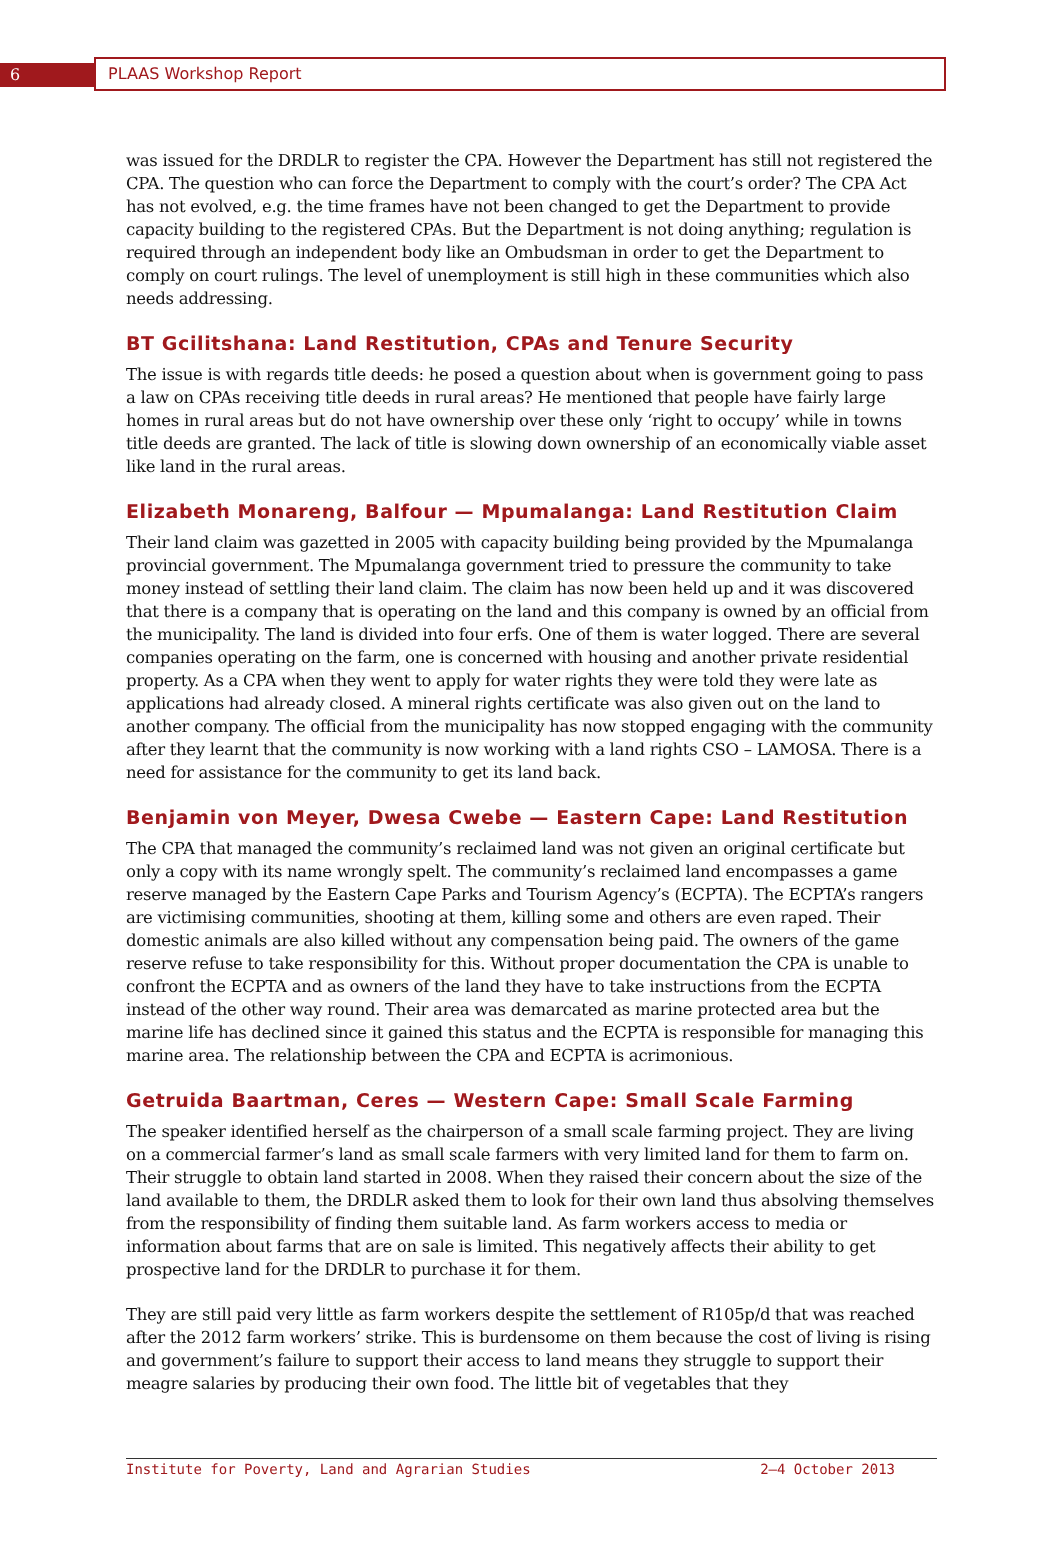6
PLAAS Workshop Report
was issued for the DRDLR to register the CPA. However the Department has still not registered the CPA. The question who can force the Department to comply with the court’s order? The CPA Act has not evolved, e.g. the time frames have not been changed to get the Department to provide capacity building to the registered CPAs. But the Department is not doing anything; regulation is required through an independent body like an Ombudsman in order to get the Department to comply on court rulings. The level of unemployment is still high in these communities which also needs addressing.
BT Gcilitshana: Land Restitution, CPAs and Tenure Security
The issue is with regards title deeds: he posed a question about when is government going to pass a law on CPAs receiving title deeds in rural areas? He mentioned that people have fairly large homes in rural areas but do not have ownership over these only ‘right to occupy’ while in towns title deeds are granted. The lack of title is slowing down ownership of an economically viable asset like land in the rural areas.
Elizabeth Monareng, Balfour — Mpumalanga: Land Restitution Claim
Their land claim was gazetted in 2005 with capacity building being provided by the Mpumalanga provincial government. The Mpumalanga government tried to pressure the community to take money instead of settling their land claim. The claim has now been held up and it was discovered that there is a company that is operating on the land and this company is owned by an official from the municipality. The land is divided into four erfs. One of them is water logged. There are several companies operating on the farm, one is concerned with housing and another private residential property. As a CPA when they went to apply for water rights they were told they were late as applications had already closed. A mineral rights certificate was also given out on the land to another company. The official from the municipality has now stopped engaging with the community after they learnt that the community is now working with a land rights CSO – LAMOSA. There is a need for assistance for the community to get its land back.
Benjamin von Meyer, Dwesa Cwebe — Eastern Cape: Land Restitution
The CPA that managed the community’s reclaimed land was not given an original certificate but only a copy with its name wrongly spelt. The community’s reclaimed land encompasses a game reserve managed by the Eastern Cape Parks and Tourism Agency’s (ECPTA). The ECPTA’s rangers are victimising communities, shooting at them, killing some and others are even raped. Their domestic animals are also killed without any compensation being paid. The owners of the game reserve refuse to take responsibility for this. Without proper documentation the CPA is unable to confront the ECPTA and as owners of the land they have to take instructions from the ECPTA instead of the other way round. Their area was demarcated as marine protected area but the marine life has declined since it gained this status and the ECPTA is responsible for managing this marine area. The relationship between the CPA and ECPTA is acrimonious.
Getruida Baartman, Ceres — Western Cape: Small Scale Farming
The speaker identified herself as the chairperson of a small scale farming project. They are living on a commercial farmer’s land as small scale farmers with very limited land for them to farm on. Their struggle to obtain land started in 2008. When they raised their concern about the size of the land available to them, the DRDLR asked them to look for their own land thus absolving themselves from the responsibility of finding them suitable land. As farm workers access to media or information about farms that are on sale is limited. This negatively affects their ability to get prospective land for the DRDLR to purchase it for them.
They are still paid very little as farm workers despite the settlement of R105p/d that was reached after the 2012 farm workers’ strike. This is burdensome on them because the cost of living is rising and government’s failure to support their access to land means they struggle to support their meagre salaries by producing their own food. The little bit of vegetables that they
Institute for Poverty, Land and Agrarian Studies 2–4 October 2013